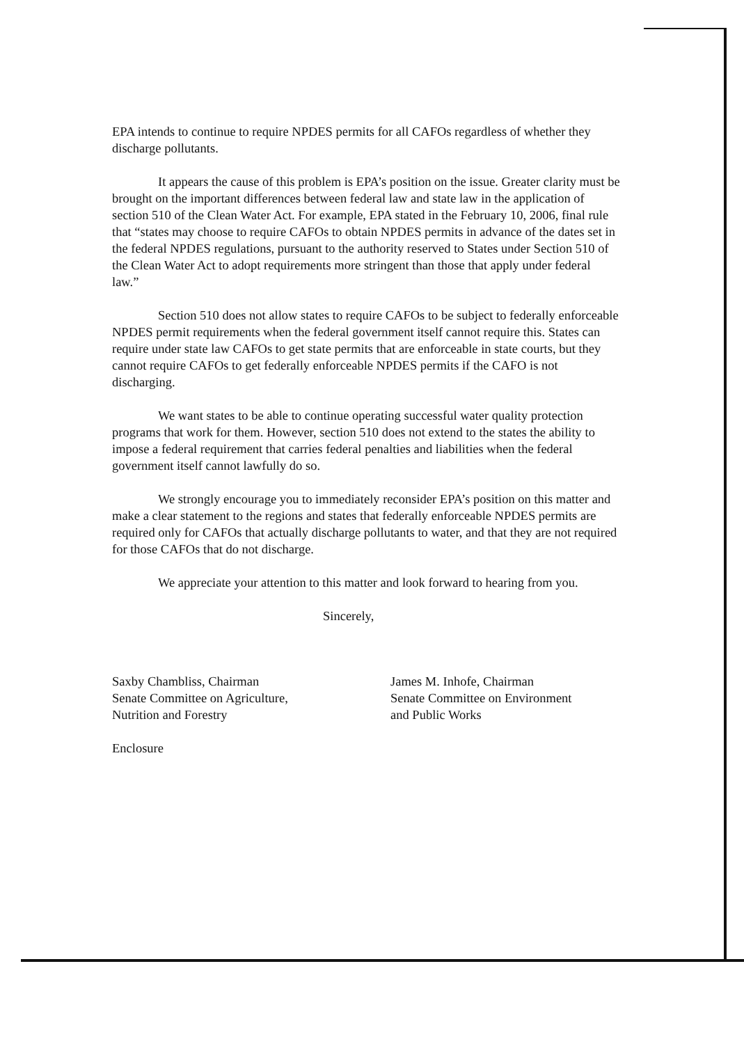EPA intends to continue to require NPDES permits for all CAFOs regardless of whether they discharge pollutants.
It appears the cause of this problem is EPA’s position on the issue. Greater clarity must be brought on the important differences between federal law and state law in the application of section 510 of the Clean Water Act. For example, EPA stated in the February 10, 2006, final rule that “states may choose to require CAFOs to obtain NPDES permits in advance of the dates set in the federal NPDES regulations, pursuant to the authority reserved to States under Section 510 of the Clean Water Act to adopt requirements more stringent than those that apply under federal law.”
Section 510 does not allow states to require CAFOs to be subject to federally enforceable NPDES permit requirements when the federal government itself cannot require this. States can require under state law CAFOs to get state permits that are enforceable in state courts, but they cannot require CAFOs to get federally enforceable NPDES permits if the CAFO is not discharging.
We want states to be able to continue operating successful water quality protection programs that work for them. However, section 510 does not extend to the states the ability to impose a federal requirement that carries federal penalties and liabilities when the federal government itself cannot lawfully do so.
We strongly encourage you to immediately reconsider EPA’s position on this matter and make a clear statement to the regions and states that federally enforceable NPDES permits are required only for CAFOs that actually discharge pollutants to water, and that they are not required for those CAFOs that do not discharge.
We appreciate your attention to this matter and look forward to hearing from you.
Sincerely,
Saxby Chambliss, Chairman
Senate Committee on Agriculture,
Nutrition and Forestry
James M. Inhofe, Chairman
Senate Committee on Environment
and Public Works
Enclosure